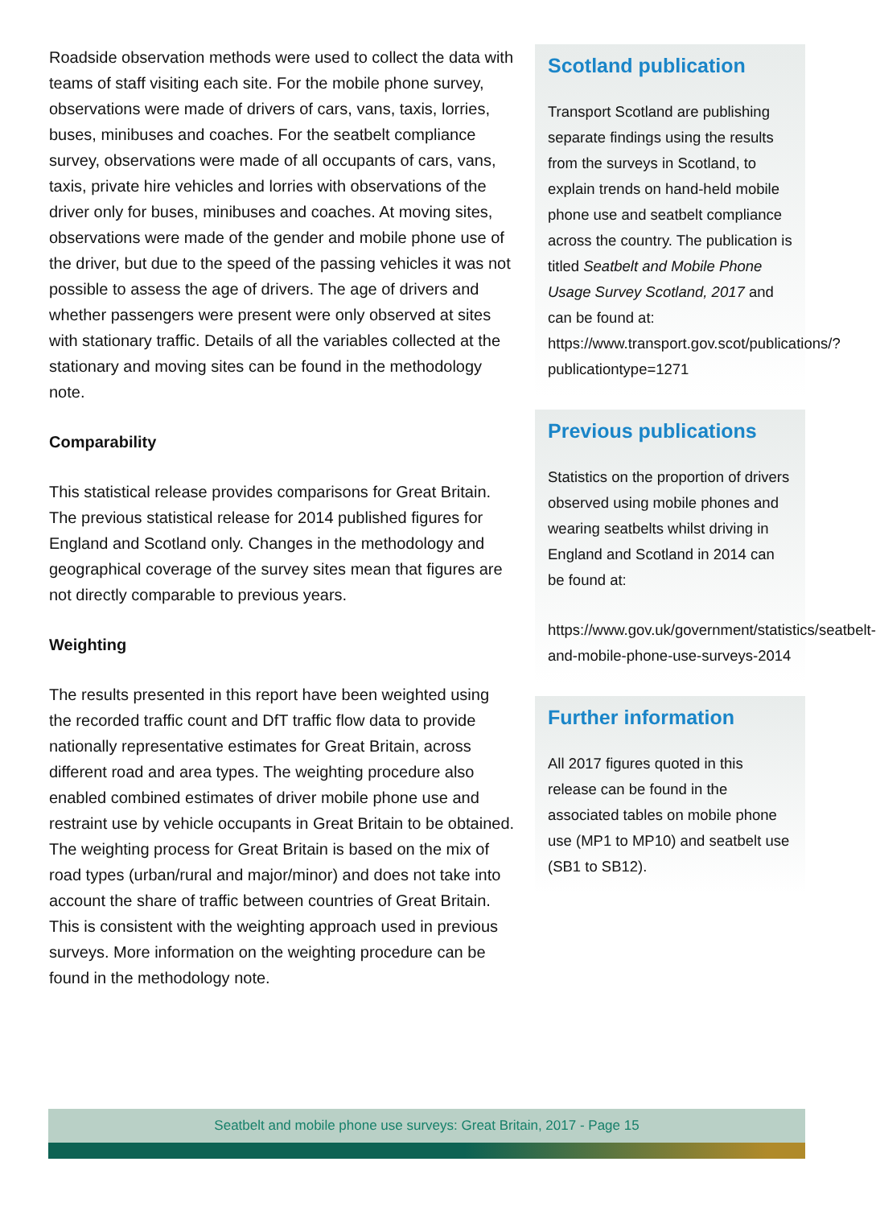Roadside observation methods were used to collect the data with teams of staff visiting each site. For the mobile phone survey, observations were made of drivers of cars, vans, taxis, lorries, buses, minibuses and coaches. For the seatbelt compliance survey, observations were made of all occupants of cars, vans, taxis, private hire vehicles and lorries with observations of the driver only for buses, minibuses and coaches. At moving sites, observations were made of the gender and mobile phone use of the driver, but due to the speed of the passing vehicles it was not possible to assess the age of drivers. The age of drivers and whether passengers were present were only observed at sites with stationary traffic. Details of all the variables collected at the stationary and moving sites can be found in the methodology note.
Comparability
This statistical release provides comparisons for Great Britain. The previous statistical release for 2014 published figures for England and Scotland only. Changes in the methodology and geographical coverage of the survey sites mean that figures are not directly comparable to previous years.
Weighting
The results presented in this report have been weighted using the recorded traffic count and DfT traffic flow data to provide nationally representative estimates for Great Britain, across different road and area types. The weighting procedure also enabled combined estimates of driver mobile phone use and restraint use by vehicle occupants in Great Britain to be obtained. The weighting process for Great Britain is based on the mix of road types (urban/rural and major/minor) and does not take into account the share of traffic between countries of Great Britain. This is consistent with the weighting approach used in previous surveys. More information on the weighting procedure can be found in the methodology note.
Scotland publication
Transport Scotland are publishing separate findings using the results from the surveys in Scotland, to explain trends on hand-held mobile phone use and seatbelt compliance across the country. The publication is titled Seatbelt and Mobile Phone Usage Survey Scotland, 2017 and can be found at: https://www.transport.gov.scot/publications/?publicationtype=1271
Previous publications
Statistics on the proportion of drivers observed using mobile phones and wearing seatbelts whilst driving in England and Scotland in 2014 can be found at:
https://www.gov.uk/government/statistics/seatbelt-and-mobile-phone-use-surveys-2014
Further information
All 2017 figures quoted in this release can be found in the associated tables on mobile phone use (MP1 to MP10) and seatbelt use (SB1 to SB12).
Seatbelt and mobile phone use surveys: Great Britain, 2017 - Page 15